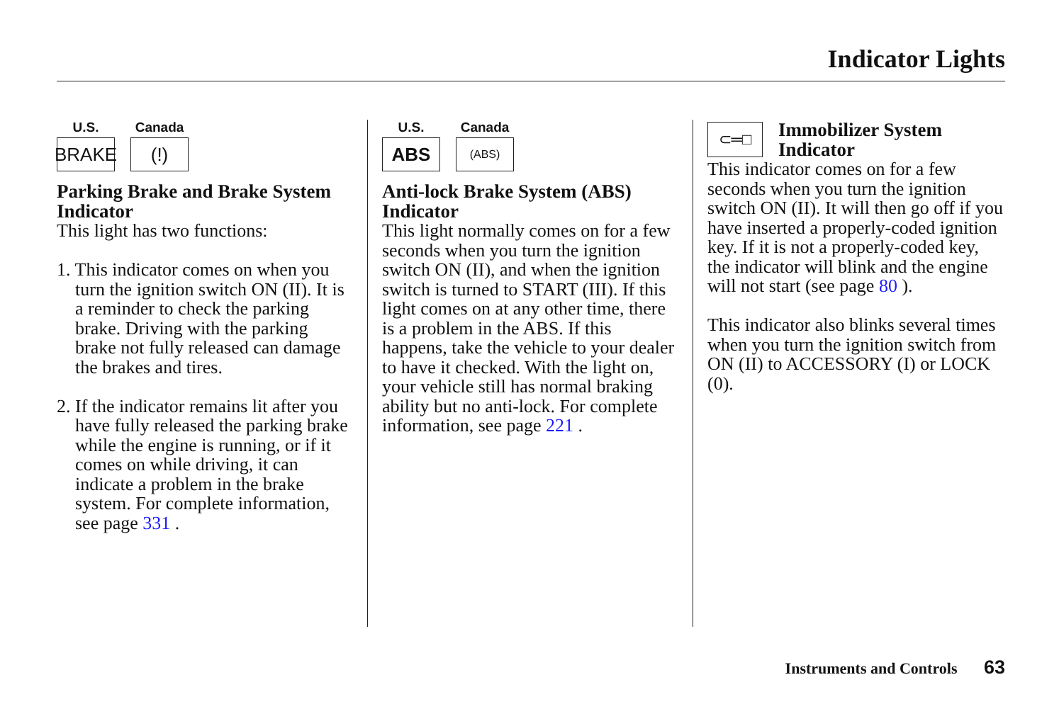Indicator Lights
U.S.
BRAKE
Canada
(!)
Parking Brake and Brake System Indicator
This light has two functions:
1. This indicator comes on when you turn the ignition switch ON (II). It is a reminder to check the parking brake. Driving with the parking brake not fully released can damage the brakes and tires.
2. If the indicator remains lit after you have fully released the parking brake while the engine is running, or if it comes on while driving, it can indicate a problem in the brake system. For complete information, see page 331 .
U.S.
ABS
Canada
(ABS)
Anti-lock Brake System (ABS) Indicator
This light normally comes on for a few seconds when you turn the ignition switch ON (II), and when the ignition switch is turned to START (III). If this light comes on at any other time, there is a problem in the ABS. If this happens, take the vehicle to your dealer to have it checked. With the light on, your vehicle still has normal braking ability but no anti-lock. For complete information, see page 221 .
⊂═□
Immobilizer System Indicator
This indicator comes on for a few seconds when you turn the ignition switch ON (II). It will then go off if you have inserted a properly-coded ignition key. If it is not a properly-coded key, the indicator will blink and the engine will not start (see page 80 ).
This indicator also blinks several times when you turn the ignition switch from ON (II) to ACCESSORY (I) or LOCK (0).
Instruments and Controls 63